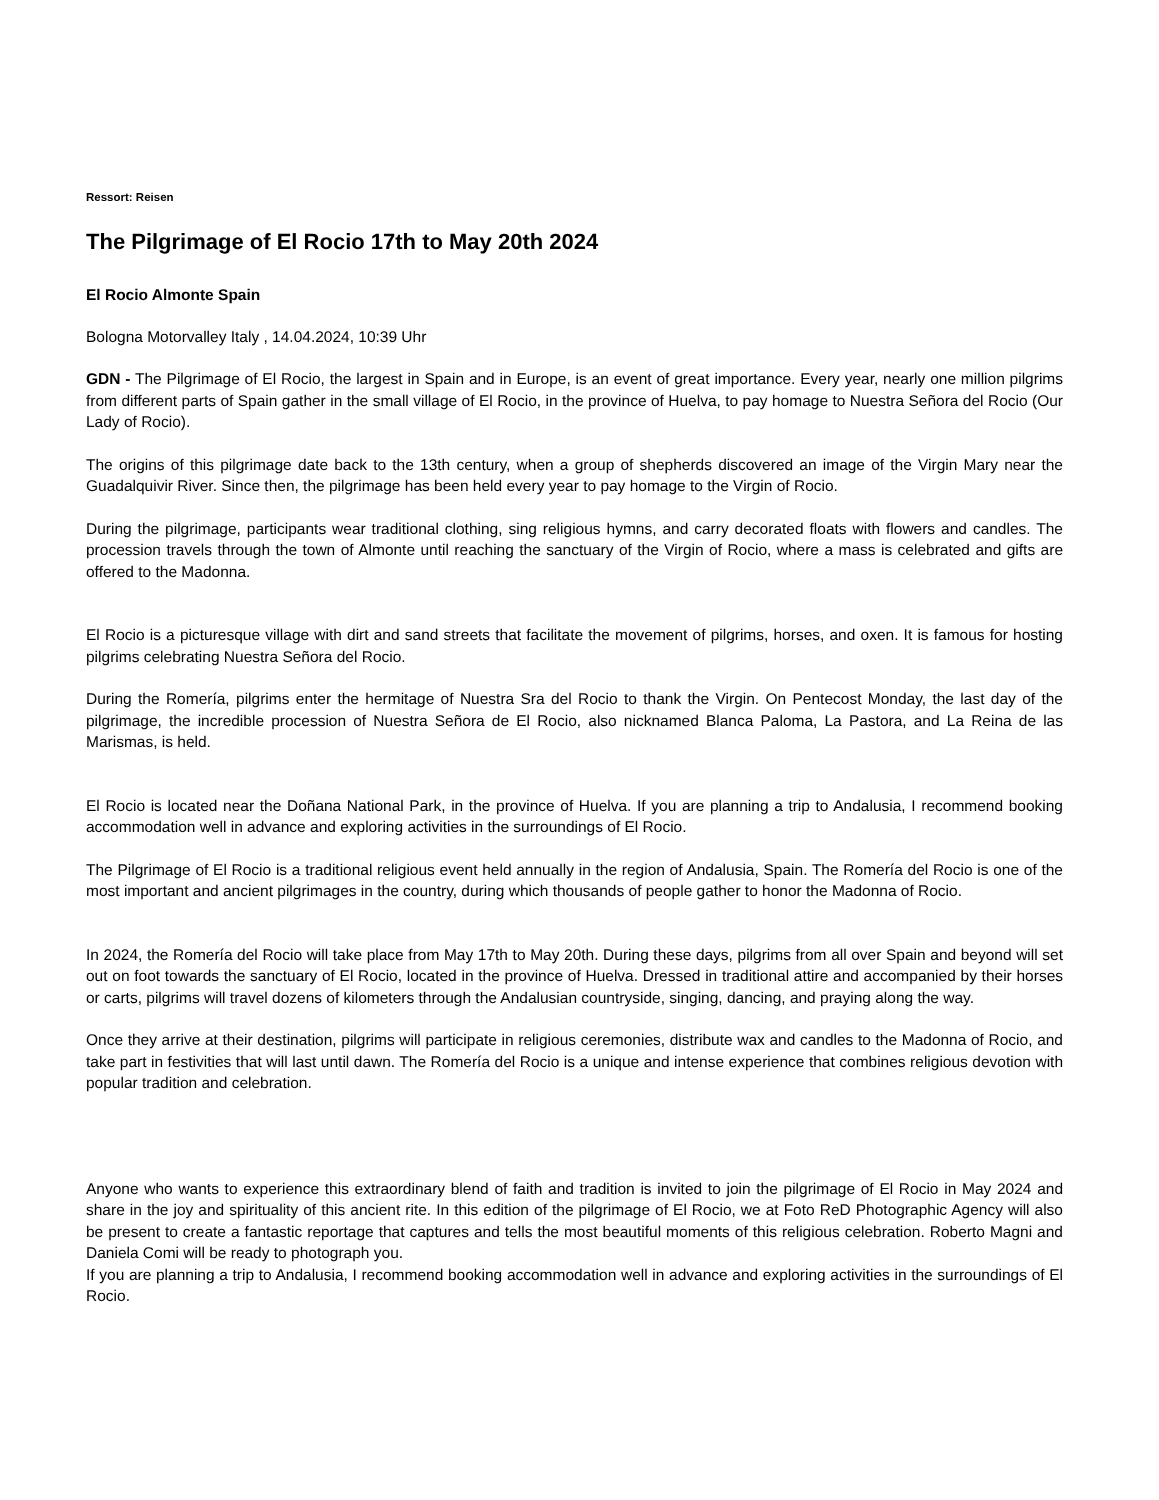Ressort: Reisen
The Pilgrimage of El Rocio 17th to May 20th 2024
El Rocio Almonte Spain
Bologna Motorvalley Italy , 14.04.2024, 10:39 Uhr
GDN - The Pilgrimage of El Rocio, the largest in Spain and in Europe, is an event of great importance. Every year, nearly one million pilgrims from different parts of Spain gather in the small village of El Rocio, in the province of Huelva, to pay homage to Nuestra Señora del Rocio (Our Lady of Rocio).
The origins of this pilgrimage date back to the 13th century, when a group of shepherds discovered an image of the Virgin Mary near the Guadalquivir River. Since then, the pilgrimage has been held every year to pay homage to the Virgin of Rocio.
During the pilgrimage, participants wear traditional clothing, sing religious hymns, and carry decorated floats with flowers and candles. The procession travels through the town of Almonte until reaching the sanctuary of the Virgin of Rocio, where a mass is celebrated and gifts are offered to the Madonna.
El Rocio is a picturesque village with dirt and sand streets that facilitate the movement of pilgrims, horses, and oxen. It is famous for hosting pilgrims celebrating Nuestra Señora del Rocio.
During the Romería, pilgrims enter the hermitage of Nuestra Sra del Rocio to thank the Virgin. On Pentecost Monday, the last day of the pilgrimage, the incredible procession of Nuestra Señora de El Rocio, also nicknamed Blanca Paloma, La Pastora, and La Reina de las Marismas, is held.
El Rocio is located near the Doñana National Park, in the province of Huelva. If you are planning a trip to Andalusia, I recommend booking accommodation well in advance and exploring activities in the surroundings of El Rocio.
The Pilgrimage of El Rocio is a traditional religious event held annually in the region of Andalusia, Spain. The Romería del Rocio is one of the most important and ancient pilgrimages in the country, during which thousands of people gather to honor the Madonna of Rocio.
In 2024, the Romería del Rocio will take place from May 17th to May 20th. During these days, pilgrims from all over Spain and beyond will set out on foot towards the sanctuary of El Rocio, located in the province of Huelva. Dressed in traditional attire and accompanied by their horses or carts, pilgrims will travel dozens of kilometers through the Andalusian countryside, singing, dancing, and praying along the way.
Once they arrive at their destination, pilgrims will participate in religious ceremonies, distribute wax and candles to the Madonna of Rocio, and take part in festivities that will last until dawn. The Romería del Rocio is a unique and intense experience that combines religious devotion with popular tradition and celebration.
Anyone who wants to experience this extraordinary blend of faith and tradition is invited to join the pilgrimage of El Rocio in May 2024 and share in the joy and spirituality of this ancient rite. In this edition of the pilgrimage of El Rocio, we at Foto ReD Photographic Agency will also be present to create a fantastic reportage that captures and tells the most beautiful moments of this religious celebration. Roberto Magni and Daniela Comi will be ready to photograph you.
If you are planning a trip to Andalusia, I recommend booking accommodation well in advance and exploring activities in the surroundings of El Rocio.